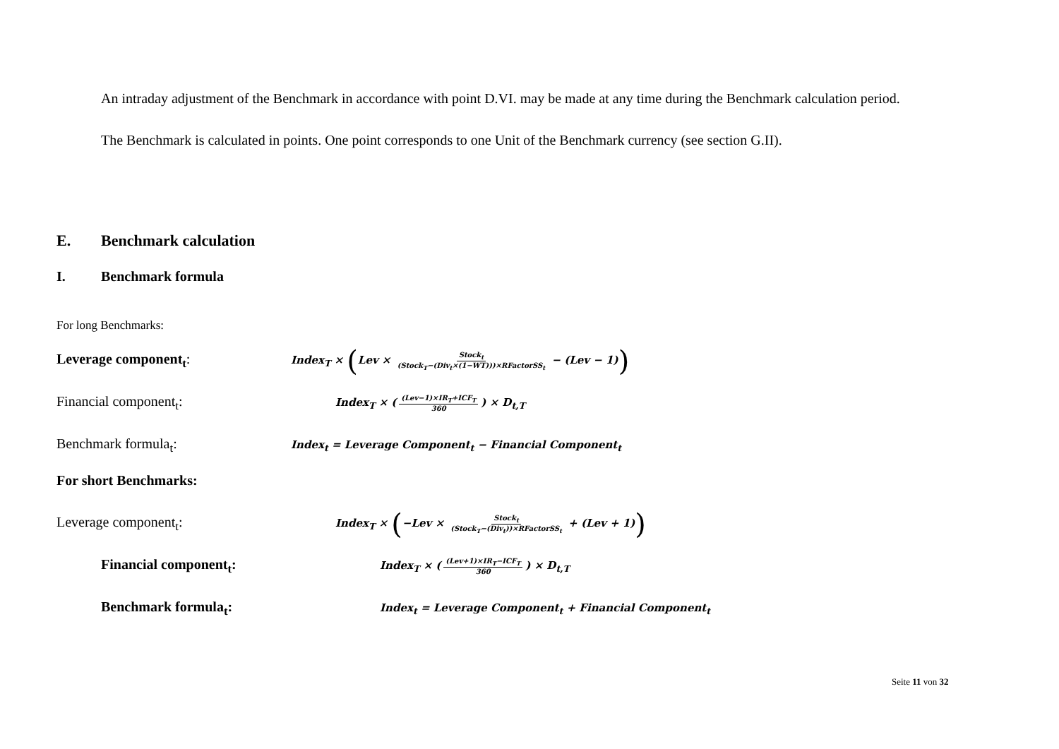An intraday adjustment of the Benchmark in accordance with point D.VI. may be made at any time during the Benchmark calculation period.
The Benchmark is calculated in points. One point corresponds to one Unit of the Benchmark currency (see section G.II).
E. Benchmark calculation
I. Benchmark formula
For long Benchmarks:
Leverage component<sub>t</sub>: Index<sub>T</sub> × (Lev × Stock<sub>t</sub> (Stock<sub>T</sub>−(Div<sub>t</sub>×(1−WT)))×RFactorSS<sub>t</sub> − (Lev − 1))
Financial component<sub>t</sub>: Index<sub>T</sub> × ((Lev−1)×IR<sub>T</sub>+ICF<sub>T</sub> 360) × D<sub>t,T</sub>
Benchmark formula<sub>t</sub>: Index<sub>t</sub> = Leverage Component<sub>t</sub> − Financial Component<sub>t</sub>
For short Benchmarks:
Leverage component<sub>t</sub>: Index<sub>T</sub> × (−Lev × Stock<sub>t</sub> (Stock<sub>T</sub>−(Div<sub>t</sub>))×RFactorSS<sub>t</sub> + (Lev + 1))
Financial component<sub>t</sub>: Index<sub>T</sub> × ((Lev+1)×IR<sub>T</sub>−ICF<sub>T</sub> 360) × D<sub>t,T</sub>
Benchmark formula<sub>t</sub>: Index<sub>t</sub> = Leverage Component<sub>t</sub> + Financial Component<sub>t</sub>
Seite 11 von 32